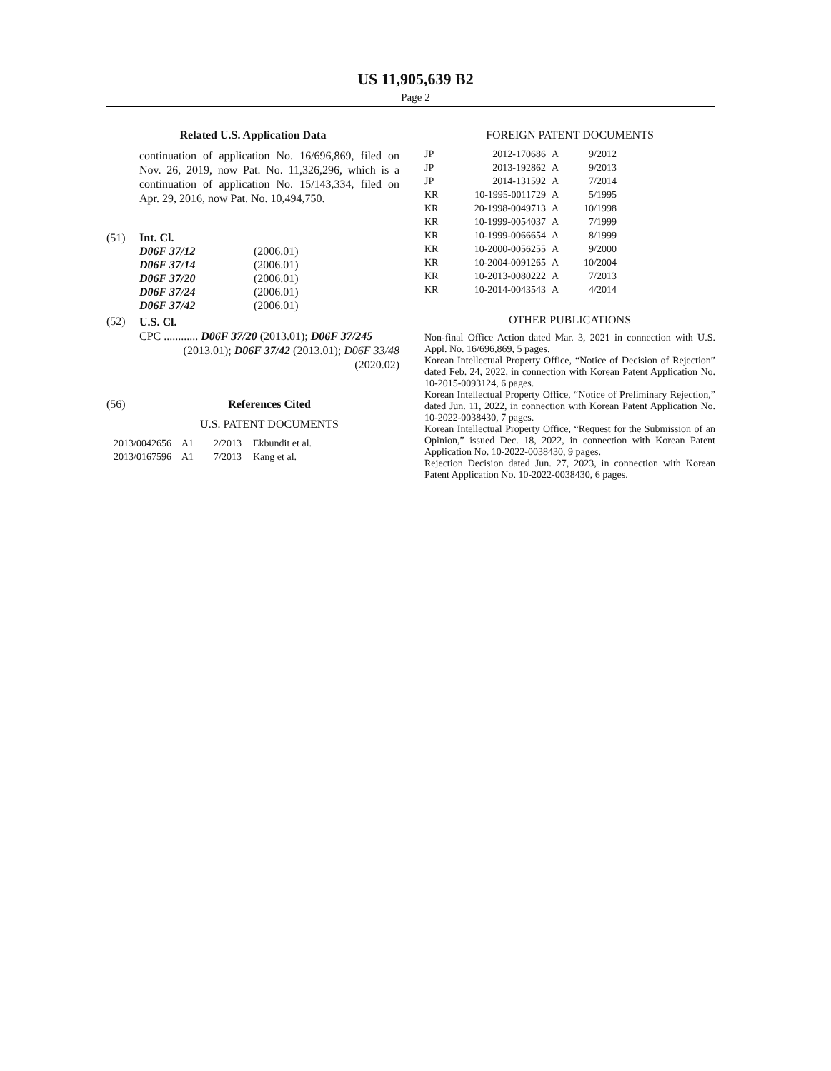US 11,905,639 B2
Page 2
Related U.S. Application Data
continuation of application No. 16/696,869, filed on Nov. 26, 2019, now Pat. No. 11,326,296, which is a continuation of application No. 15/143,334, filed on Apr. 29, 2016, now Pat. No. 10,494,750.
(51) Int. Cl.
| D06F 37/12 | (2006.01) |
| D06F 37/14 | (2006.01) |
| D06F 37/20 | (2006.01) |
| D06F 37/24 | (2006.01) |
| D06F 37/42 | (2006.01) |
(52)
U.S. Cl.
CPC ............ D06F 37/20 (2013.01); D06F 37/245
(2013.01); D06F 37/42 (2013.01); D06F 33/48
(2020.02)
(56) References Cited
U.S. PATENT DOCUMENTS
| 2013/0042656 | A1 | 2/2013 | Ekbundit et al. |
| 2013/0167596 | A1 | 7/2013 | Kang et al. |
FOREIGN PATENT DOCUMENTS
| JP | 2012-170686 | A | 9/2012 |
| JP | 2013-192862 | A | 9/2013 |
| JP | 2014-131592 | A | 7/2014 |
| KR | 10-1995-0011729 | A | 5/1995 |
| KR | 20-1998-0049713 | A | 10/1998 |
| KR | 10-1999-0054037 | A | 7/1999 |
| KR | 10-1999-0066654 | A | 8/1999 |
| KR | 10-2000-0056255 | A | 9/2000 |
| KR | 10-2004-0091265 | A | 10/2004 |
| KR | 10-2013-0080222 | A | 7/2013 |
| KR | 10-2014-0043543 | A | 4/2014 |
OTHER PUBLICATIONS
Non-final Office Action dated Mar. 3, 2021 in connection with U.S. Appl. No. 16/696,869, 5 pages.
Korean Intellectual Property Office, “Notice of Decision of Rejection” dated Feb. 24, 2022, in connection with Korean Patent Application No. 10-2015-0093124, 6 pages.
Korean Intellectual Property Office, “Notice of Preliminary Rejection,” dated Jun. 11, 2022, in connection with Korean Patent Application No. 10-2022-0038430, 7 pages.
Korean Intellectual Property Office, “Request for the Submission of an Opinion,” issued Dec. 18, 2022, in connection with Korean Patent Application No. 10-2022-0038430, 9 pages.
Rejection Decision dated Jun. 27, 2023, in connection with Korean Patent Application No. 10-2022-0038430, 6 pages.